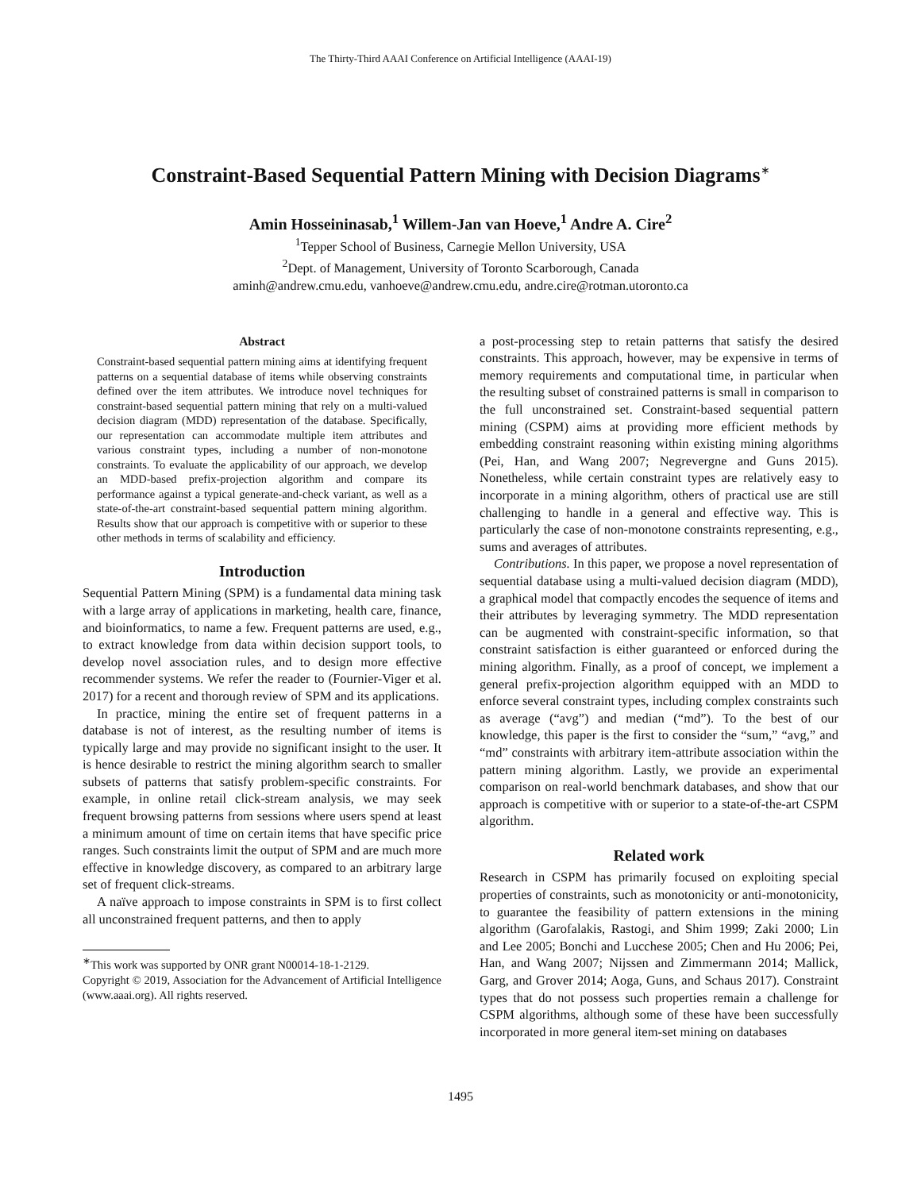The Thirty-Third AAAI Conference on Artificial Intelligence (AAAI-19)
Constraint-Based Sequential Pattern Mining with Decision Diagrams<sup>∗</sup>
Amin Hosseininasab,<sup>1</sup> Willem-Jan van Hoeve,<sup>1</sup> Andre A. Cire<sup>2</sup>
<sup>1</sup> Tepper School of Business, Carnegie Mellon University, USA
<sup>2</sup> Dept. of Management, University of Toronto Scarborough, Canada
aminh@andrew.cmu.edu, vanhoeve@andrew.cmu.edu, andre.cire@rotman.utoronto.ca
Abstract
Constraint-based sequential pattern mining aims at identifying frequent patterns on a sequential database of items while observing constraints defined over the item attributes. We introduce novel techniques for constraint-based sequential pattern mining that rely on a multi-valued decision diagram (MDD) representation of the database. Specifically, our representation can accommodate multiple item attributes and various constraint types, including a number of non-monotone constraints. To evaluate the applicability of our approach, we develop an MDD-based prefix-projection algorithm and compare its performance against a typical generate-and-check variant, as well as a state-of-the-art constraint-based sequential pattern mining algorithm. Results show that our approach is competitive with or superior to these other methods in terms of scalability and efficiency.
Introduction
Sequential Pattern Mining (SPM) is a fundamental data mining task with a large array of applications in marketing, health care, finance, and bioinformatics, to name a few. Frequent patterns are used, e.g., to extract knowledge from data within decision support tools, to develop novel association rules, and to design more effective recommender systems. We refer the reader to (Fournier-Viger et al. 2017) for a recent and thorough review of SPM and its applications.
In practice, mining the entire set of frequent patterns in a database is not of interest, as the resulting number of items is typically large and may provide no significant insight to the user. It is hence desirable to restrict the mining algorithm search to smaller subsets of patterns that satisfy problem-specific constraints. For example, in online retail click-stream analysis, we may seek frequent browsing patterns from sessions where users spend at least a minimum amount of time on certain items that have specific price ranges. Such constraints limit the output of SPM and are much more effective in knowledge discovery, as compared to an arbitrary large set of frequent click-streams.
A naïve approach to impose constraints in SPM is to first collect all unconstrained frequent patterns, and then to apply
<sup>∗</sup>This work was supported by ONR grant N00014-18-1-2129.
Copyright © 2019, Association for the Advancement of Artificial Intelligence (www.aaai.org). All rights reserved.
a post-processing step to retain patterns that satisfy the desired constraints. This approach, however, may be expensive in terms of memory requirements and computational time, in particular when the resulting subset of constrained patterns is small in comparison to the full unconstrained set. Constraint-based sequential pattern mining (CSPM) aims at providing more efficient methods by embedding constraint reasoning within existing mining algorithms (Pei, Han, and Wang 2007; Negrevergne and Guns 2015). Nonetheless, while certain constraint types are relatively easy to incorporate in a mining algorithm, others of practical use are still challenging to handle in a general and effective way. This is particularly the case of non-monotone constraints representing, e.g., sums and averages of attributes.
Contributions. In this paper, we propose a novel representation of sequential database using a multi-valued decision diagram (MDD), a graphical model that compactly encodes the sequence of items and their attributes by leveraging symmetry. The MDD representation can be augmented with constraint-specific information, so that constraint satisfaction is either guaranteed or enforced during the mining algorithm. Finally, as a proof of concept, we implement a general prefix-projection algorithm equipped with an MDD to enforce several constraint types, including complex constraints such as average (“avg”) and median (“md”). To the best of our knowledge, this paper is the first to consider the “sum,” “avg,” and “md” constraints with arbitrary item-attribute association within the pattern mining algorithm. Lastly, we provide an experimental comparison on real-world benchmark databases, and show that our approach is competitive with or superior to a state-of-the-art CSPM algorithm.
Related work
Research in CSPM has primarily focused on exploiting special properties of constraints, such as monotonicity or anti-monotonicity, to guarantee the feasibility of pattern extensions in the mining algorithm (Garofalakis, Rastogi, and Shim 1999; Zaki 2000; Lin and Lee 2005; Bonchi and Lucchese 2005; Chen and Hu 2006; Pei, Han, and Wang 2007; Nijssen and Zimmermann 2014; Mallick, Garg, and Grover 2014; Aoga, Guns, and Schaus 2017). Constraint types that do not possess such properties remain a challenge for CSPM algorithms, although some of these have been successfully incorporated in more general item-set mining on databases
1495